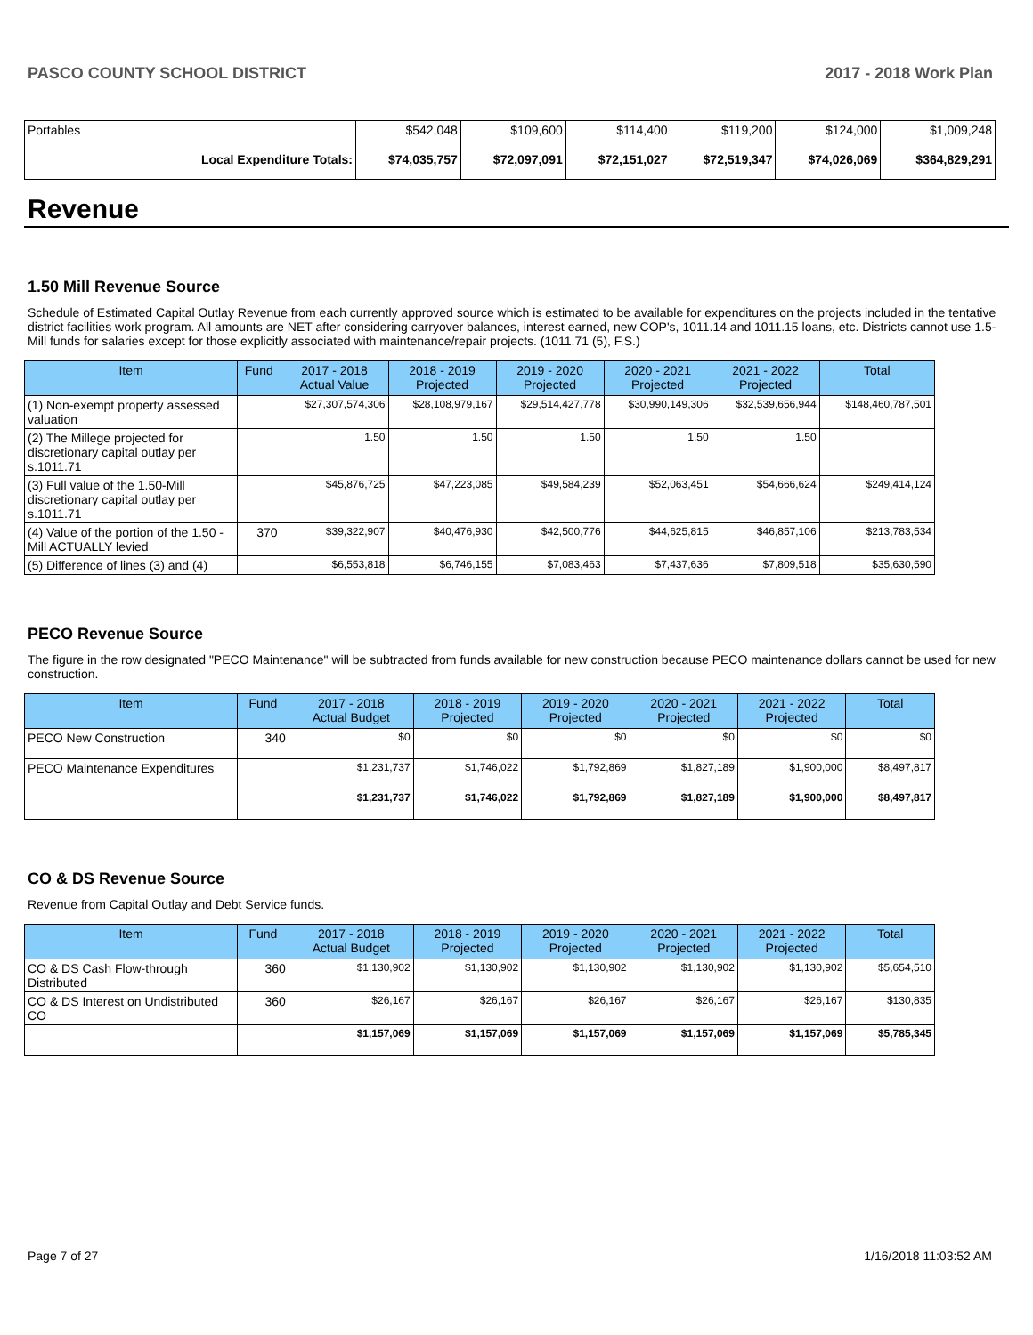PASCO COUNTY SCHOOL DISTRICT 2017 - 2018 Work Plan
| Portables | $542,048 | $109,600 | $114,400 | $119,200 | $124,000 | $1,009,248 |
| Local Expenditure Totals: | $74,035,757 | $72,097,091 | $72,151,027 | $72,519,347 | $74,026,069 | $364,829,291 |
Revenue
1.50 Mill Revenue Source
Schedule of Estimated Capital Outlay Revenue from each currently approved source which is estimated to be available for expenditures on the projects included in the tentative district facilities work program. All amounts are NET after considering carryover balances, interest earned, new COP's, 1011.14 and 1011.15 loans, etc. Districts cannot use 1.5-Mill funds for salaries except for those explicitly associated with maintenance/repair projects. (1011.71 (5), F.S.)
| Item | Fund | 2017 - 2018 Actual Value | 2018 - 2019 Projected | 2019 - 2020 Projected | 2020 - 2021 Projected | 2021 - 2022 Projected | Total |
| --- | --- | --- | --- | --- | --- | --- | --- |
| (1) Non-exempt property assessed valuation | | $27,307,574,306 | $28,108,979,167 | $29,514,427,778 | $30,990,149,306 | $32,539,656,944 | $148,460,787,501 |
| (2) The Millege projected for discretionary capital outlay per s.1011.71 | | 1.50 | 1.50 | 1.50 | 1.50 | 1.50 | |
| (3) Full value of the 1.50-Mill discretionary capital outlay per s.1011.71 | | $45,876,725 | $47,223,085 | $49,584,239 | $52,063,451 | $54,666,624 | $249,414,124 |
| (4) Value of the portion of the 1.50 -Mill ACTUALLY levied | 370 | $39,322,907 | $40,476,930 | $42,500,776 | $44,625,815 | $46,857,106 | $213,783,534 |
| (5) Difference of lines (3) and (4) | | $6,553,818 | $6,746,155 | $7,083,463 | $7,437,636 | $7,809,518 | $35,630,590 |
PECO Revenue Source
The figure in the row designated "PECO Maintenance" will be subtracted from funds available for new construction because PECO maintenance dollars cannot be used for new construction.
| Item | Fund | 2017 - 2018 Actual Budget | 2018 - 2019 Projected | 2019 - 2020 Projected | 2020 - 2021 Projected | 2021 - 2022 Projected | Total |
| --- | --- | --- | --- | --- | --- | --- | --- |
| PECO New Construction | 340 | $0 | $0 | $0 | $0 | $0 | $0 |
| PECO Maintenance Expenditures | | $1,231,737 | $1,746,022 | $1,792,869 | $1,827,189 | $1,900,000 | $8,497,817 |
| | | $1,231,737 | $1,746,022 | $1,792,869 | $1,827,189 | $1,900,000 | $8,497,817 |
CO & DS Revenue Source
Revenue from Capital Outlay and Debt Service funds.
| Item | Fund | 2017 - 2018 Actual Budget | 2018 - 2019 Projected | 2019 - 2020 Projected | 2020 - 2021 Projected | 2021 - 2022 Projected | Total |
| --- | --- | --- | --- | --- | --- | --- | --- |
| CO & DS Cash Flow-through Distributed | 360 | $1,130,902 | $1,130,902 | $1,130,902 | $1,130,902 | $1,130,902 | $5,654,510 |
| CO & DS Interest on Undistributed CO | 360 | $26,167 | $26,167 | $26,167 | $26,167 | $26,167 | $130,835 |
| | | $1,157,069 | $1,157,069 | $1,157,069 | $1,157,069 | $1,157,069 | $5,785,345 |
Page 7 of 27 1/16/2018 11:03:52 AM